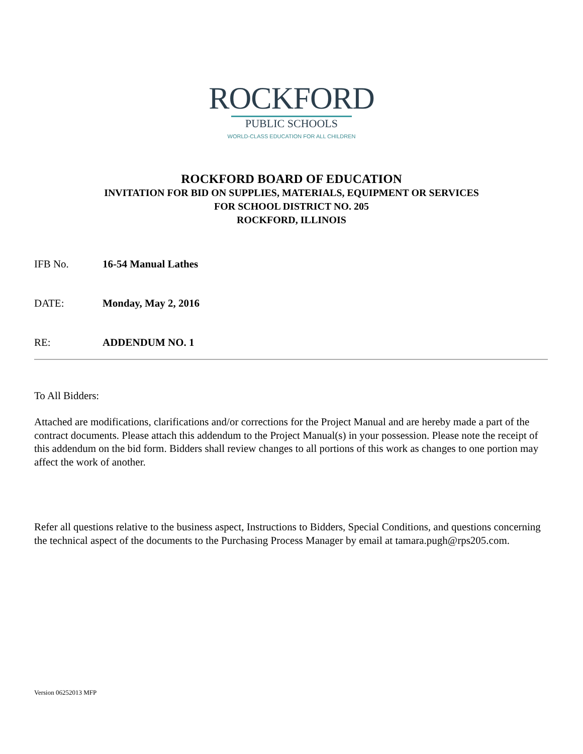ROCKFORD
PUBLIC SCHOOLS
WORLD-CLASS EDUCATION FOR ALL CHILDREN
ROCKFORD BOARD OF EDUCATION
INVITATION FOR BID ON SUPPLIES, MATERIALS, EQUIPMENT OR SERVICES
FOR SCHOOL DISTRICT NO. 205
ROCKFORD, ILLINOIS
IFB No. 16-54 Manual Lathes
DATE: Monday, May 2, 2016
RE: ADDENDUM NO. 1
To All Bidders:
Attached are modifications, clarifications and/or corrections for the Project Manual and are hereby made a part of the contract documents. Please attach this addendum to the Project Manual(s) in your possession. Please note the receipt of this addendum on the bid form. Bidders shall review changes to all portions of this work as changes to one portion may affect the work of another.
Refer all questions relative to the business aspect, Instructions to Bidders, Special Conditions, and questions concerning the technical aspect of the documents to the Purchasing Process Manager by email at tamara.pugh@rps205.com.
Version 06252013 MFP